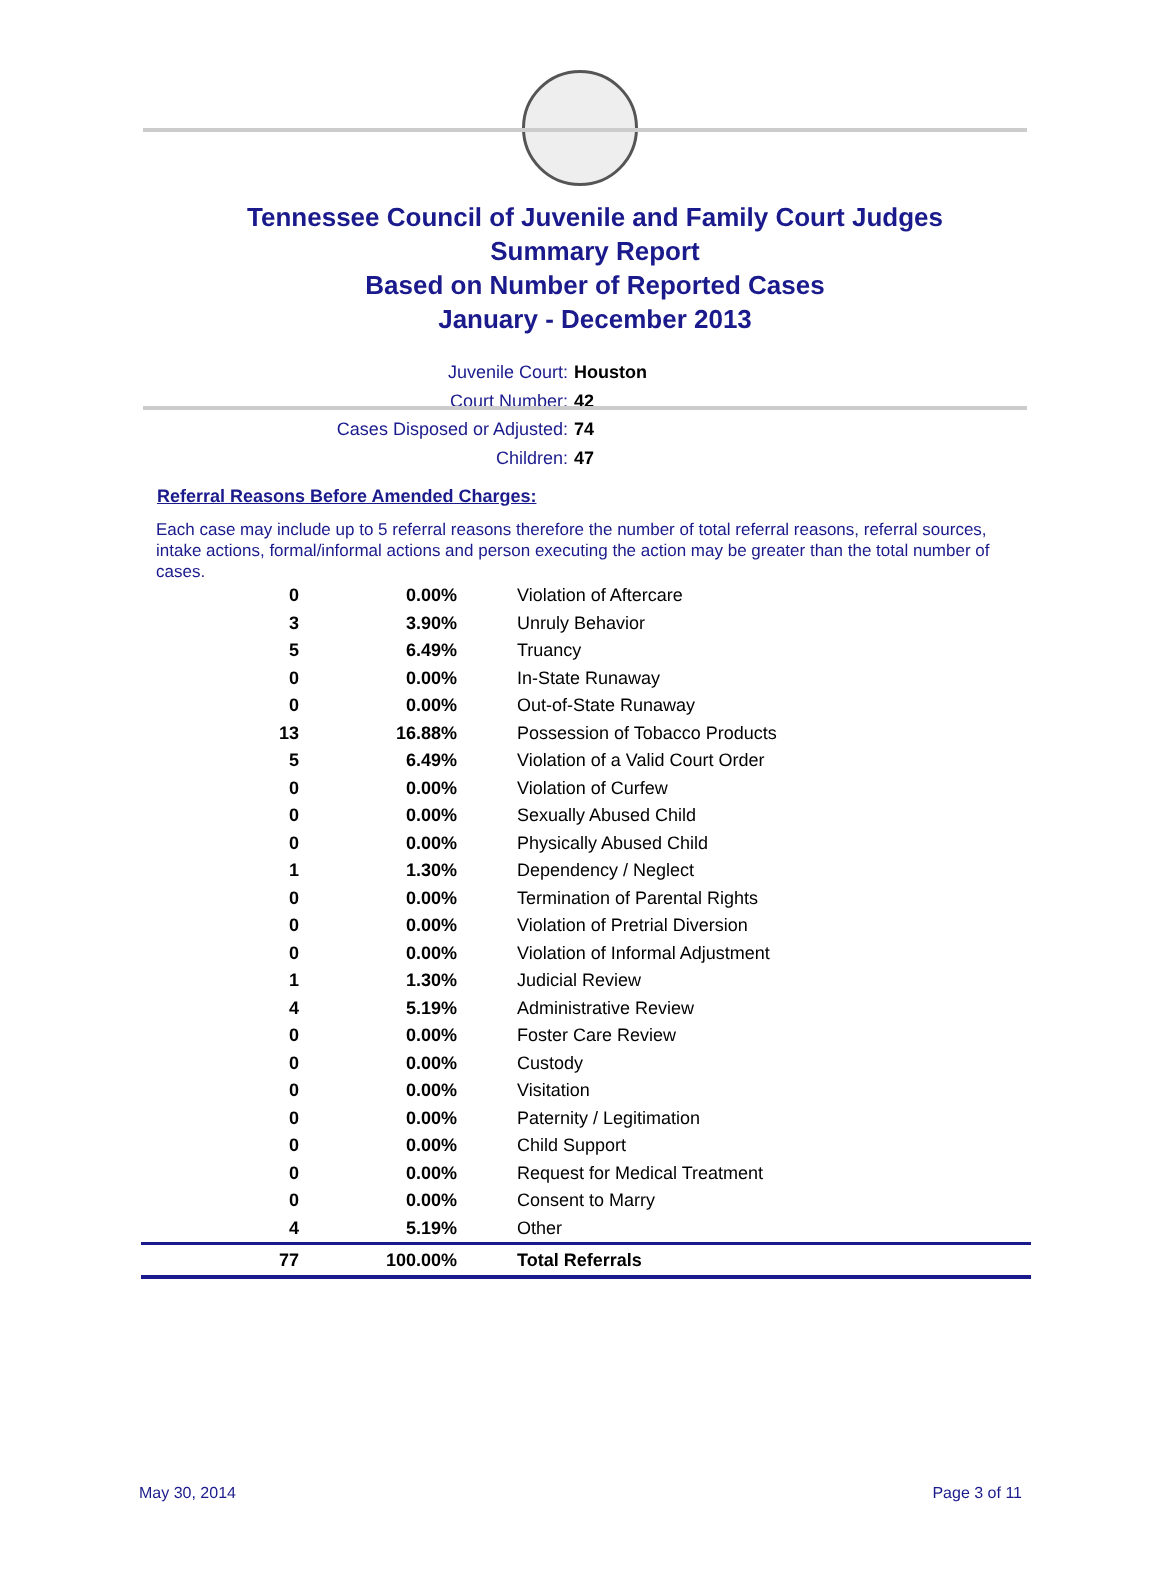Tennessee Council of Juvenile and Family Court Judges
Summary Report
Based on Number of Reported Cases
January - December 2013
Juvenile Court: Houston
Court Number: 42
Cases Disposed or Adjusted: 74
Children: 47
Referral Reasons Before Amended Charges:
Each case may include up to 5 referral reasons therefore the number of total referral reasons, referral sources, intake actions, formal/informal actions and person executing the action may be greater than the total number of cases.
| 0 | 0.00% | Violation of Aftercare |
| 3 | 3.90% | Unruly Behavior |
| 5 | 6.49% | Truancy |
| 0 | 0.00% | In-State Runaway |
| 0 | 0.00% | Out-of-State Runaway |
| 13 | 16.88% | Possession of Tobacco Products |
| 5 | 6.49% | Violation of a Valid Court Order |
| 0 | 0.00% | Violation of Curfew |
| 0 | 0.00% | Sexually Abused Child |
| 0 | 0.00% | Physically Abused Child |
| 1 | 1.30% | Dependency / Neglect |
| 0 | 0.00% | Termination of Parental Rights |
| 0 | 0.00% | Violation of Pretrial Diversion |
| 0 | 0.00% | Violation of Informal Adjustment |
| 1 | 1.30% | Judicial Review |
| 4 | 5.19% | Administrative Review |
| 0 | 0.00% | Foster Care Review |
| 0 | 0.00% | Custody |
| 0 | 0.00% | Visitation |
| 0 | 0.00% | Paternity / Legitimation |
| 0 | 0.00% | Child Support |
| 0 | 0.00% | Request for Medical Treatment |
| 0 | 0.00% | Consent to Marry |
| 4 | 5.19% | Other |
| 77 | 100.00% | Total Referrals |
May 30, 2014 Page 3 of 11